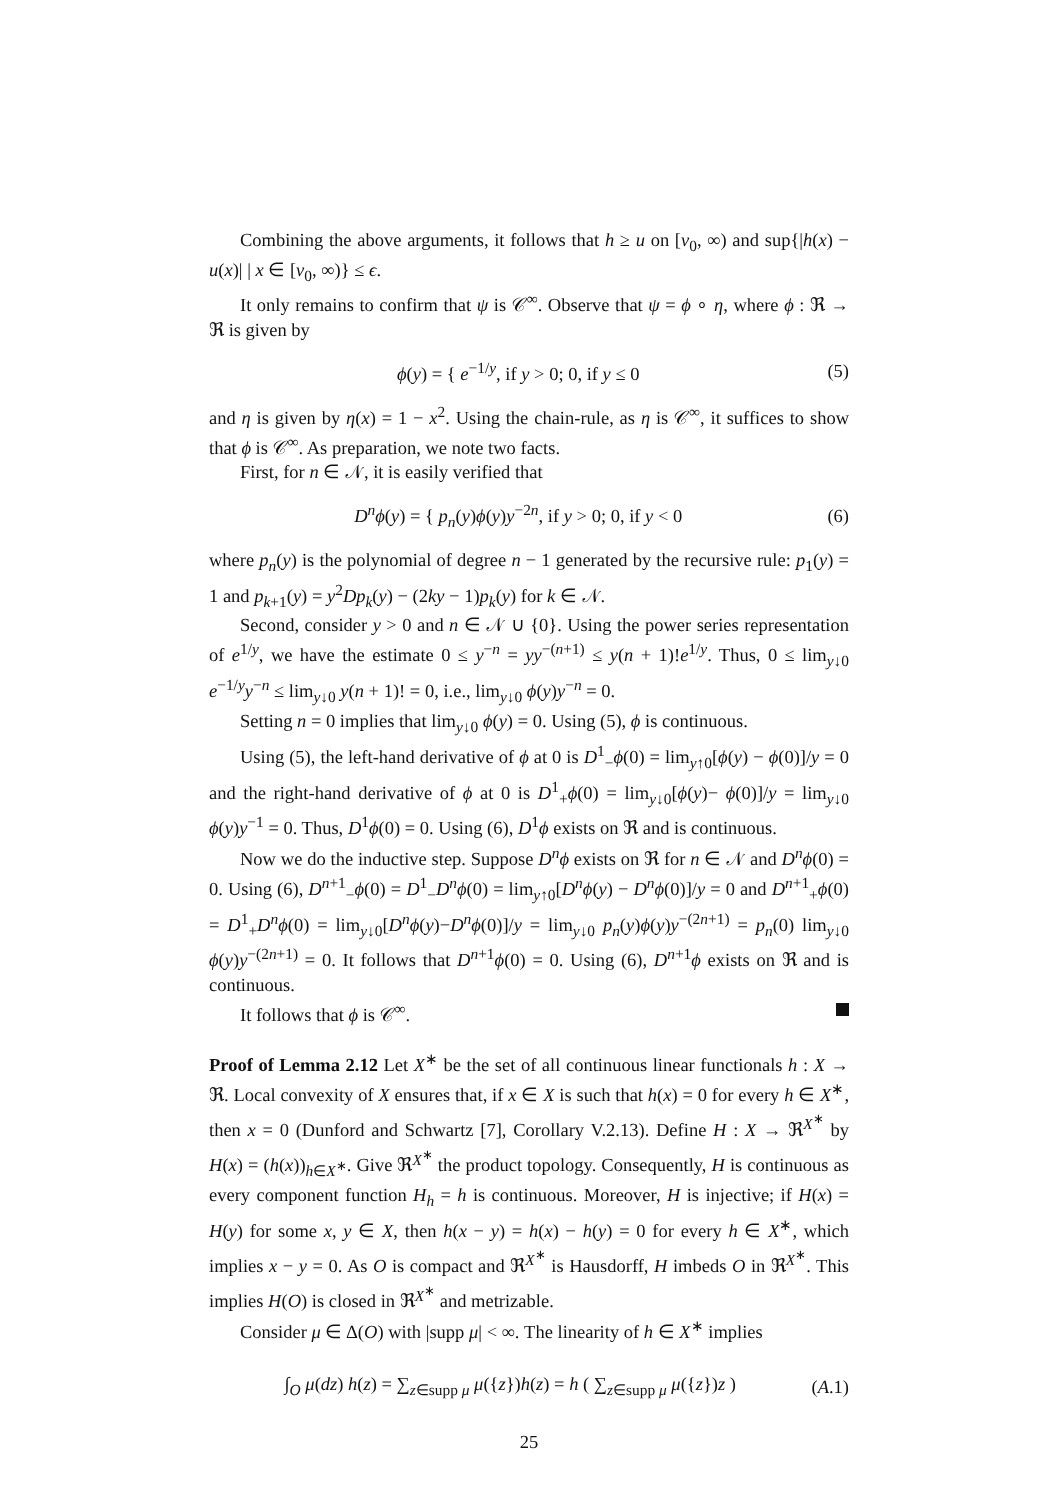Combining the above arguments, it follows that h ≥ u on [v<sub>0</sub>, ∞) and sup{|h(x) − u(x)| | x ∈ [v<sub>0</sub>, ∞)} ≤ ϵ.
It only remains to confirm that ψ is 𝒞<sup>∞</sup>. Observe that ψ = ϕ ∘ η, where ϕ : ℜ → ℜ is given by
ϕ(y) = { e<sup>−1/y</sup>, if y > 0; 0, if y ≤ 0 (5)
and η is given by η(x) = 1 − x<sup>2</sup>. Using the chain-rule, as η is 𝒞<sup>∞</sup>, it suffices to show that ϕ is 𝒞<sup>∞</sup>. As preparation, we note two facts.
First, for n ∈ 𝒩, it is easily verified that
D<sup>n</sup>ϕ(y) = { p<sub>n</sub>(y)ϕ(y)y<sup>−2n</sup>, if y > 0; 0, if y < 0 (6)
where p<sub>n</sub>(y) is the polynomial of degree n − 1 generated by the recursive rule: p<sub>1</sub>(y) = 1 and p<sub>k+1</sub>(y) = y<sup>2</sup>Dp<sub>k</sub>(y) − (2ky − 1)p<sub>k</sub>(y) for k ∈ 𝒩.
Second, consider y > 0 and n ∈ 𝒩 ∪ {0}. Using the power series representation of e<sup>1/y</sup>, we have the estimate 0 ≤ y<sup>−n</sup> = yy<sup>−(n+1)</sup> ≤ y(n + 1)!e<sup>1/y</sup>. Thus, 0 ≤ lim<sub>y↓0</sub> e<sup>−1/y</sup>y<sup>−n</sup> ≤ lim<sub>y↓0</sub> y(n + 1)! = 0, i.e., lim<sub>y↓0</sub> ϕ(y)y<sup>−n</sup> = 0.
Setting n = 0 implies that lim<sub>y↓0</sub> ϕ(y) = 0. Using (5), ϕ is continuous.
Using (5), the left-hand derivative of ϕ at 0 is D<sup>1</sup><sub>−</sub>ϕ(0) = lim<sub>y↑0</sub>[ϕ(y) − ϕ(0)]/y = 0 and the right-hand derivative of ϕ at 0 is D<sup>1</sup><sub>+</sub>ϕ(0) = lim<sub>y↓0</sub>[ϕ(y)− ϕ(0)]/y = lim<sub>y↓0</sub> ϕ(y)y<sup>−1</sup> = 0. Thus, D<sup>1</sup>ϕ(0) = 0. Using (6), D<sup>1</sup>ϕ exists on ℜ and is continuous.
Now we do the inductive step. Suppose D<sup>n</sup>ϕ exists on ℜ for n ∈ 𝒩 and D<sup>n</sup>ϕ(0) = 0. Using (6), D<sup>n+1</sup><sub>−</sub>ϕ(0) = D<sup>1</sup><sub>−</sub>D<sup>n</sup>ϕ(0) = lim<sub>y↑0</sub>[D<sup>n</sup>ϕ(y) − D<sup>n</sup>ϕ(0)]/y = 0 and D<sup>n+1</sup><sub>+</sub>ϕ(0) = D<sup>1</sup><sub>+</sub>D<sup>n</sup>ϕ(0) = lim<sub>y↓0</sub>[D<sup>n</sup>ϕ(y)−D<sup>n</sup>ϕ(0)]/y = lim<sub>y↓0</sub> p<sub>n</sub>(y)ϕ(y)y<sup>−(2n+1)</sup> = p<sub>n</sub>(0) lim<sub>y↓0</sub> ϕ(y)y<sup>−(2n+1)</sup> = 0. It follows that D<sup>n+1</sup>ϕ(0) = 0. Using (6), D<sup>n+1</sup>ϕ exists on ℜ and is continuous.
It follows that ϕ is 𝒞<sup>∞</sup>.
Proof of Lemma 2.12 Let X<sup>∗</sup> be the set of all continuous linear functionals h : X → ℜ. Local convexity of X ensures that, if x ∈ X is such that h(x) = 0 for every h ∈ X<sup>∗</sup>, then x = 0 (Dunford and Schwartz [7], Corollary V.2.13). Define H : X → ℜ<sup>X<sup>∗</sup></sup> by H(x) = (h(x))<sub>h∈X<sup>∗</sup></sub>. Give ℜ<sup>X<sup>∗</sup></sup> the product topology. Consequently, H is continuous as every component function H<sub>h</sub> = h is continuous. Moreover, H is injective; if H(x) = H(y) for some x, y ∈ X, then h(x − y) = h(x) − h(y) = 0 for every h ∈ X<sup>∗</sup>, which implies x − y = 0. As O is compact and ℜ<sup>X<sup>∗</sup></sup> is Hausdorff, H imbeds O in ℜ<sup>X<sup>∗</sup></sup>. This implies H(O) is closed in ℜ<sup>X<sup>∗</sup></sup> and metrizable.
Consider μ ∈ Δ(O) with |supp μ| < ∞. The linearity of h ∈ X<sup>∗</sup> implies
∫<sub>O</sub> μ(dz) h(z) = ∑<sub>z∈supp μ</sub> μ({z})h(z) = h ( ∑<sub>z∈supp μ</sub> μ({z})z ) (A.1)
25